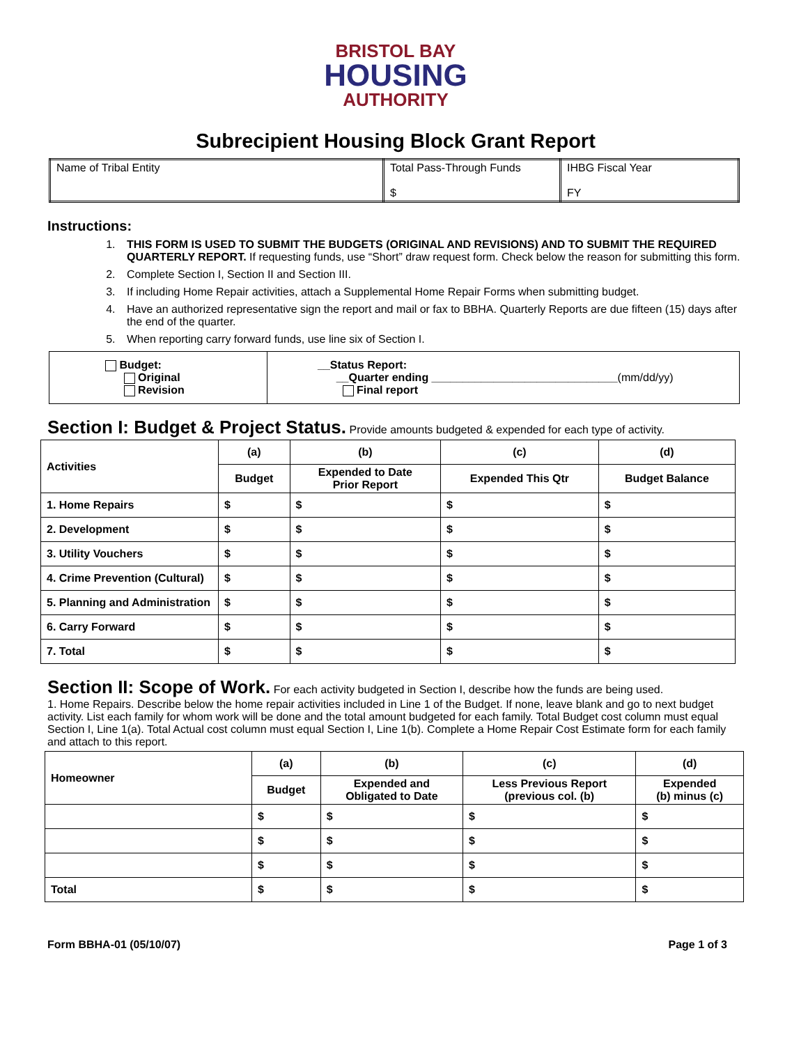BRISTOL BAY
HOUSING
AUTHORITY
Subrecipient Housing Block Grant Report
| Name of Tribal Entity | Total Pass-Through Funds $ | IHBG Fiscal Year FY |
Instructions:
1. THIS FORM IS USED TO SUBMIT THE BUDGETS (ORIGINAL AND REVISIONS) AND TO SUBMIT THE REQUIRED QUARTERLY REPORT. If requesting funds, use “Short” draw request form. Check below the reason for submitting this form.
2. Complete Section I, Section II and Section III.
3. If including Home Repair activities, attach a Supplemental Home Repair Forms when submitting budget.
4. Have an authorized representative sign the report and mail or fax to BBHA. Quarterly Reports are due fifteen (15) days after the end of the quarter.
5. When reporting carry forward funds, use line six of Section I.
| Budget: Original Revision | __Status Report: __Quarter ending ______________________________ (mm/dd/yy) Final report |
Section I: Budget & Project Status. Provide amounts budgeted & expended for each type of activity.
| Activities | (a) | (b) | (c) | (d) |
| --- | --- | --- | --- | --- |
| | Budget | Expended to Date Prior Report | Expended This Qtr | Budget Balance |
| 1. Home Repairs | $ | $ | $ | $ |
| 2. Development | $ | $ | $ | $ |
| 3. Utility Vouchers | $ | $ | $ | $ |
| 4. Crime Prevention (Cultural) | $ | $ | $ | $ |
| 5. Planning and Administration | $ | $ | $ | $ |
| 6. Carry Forward | $ | $ | $ | $ |
| 7. Total | $ | $ | $ | $ |
Section II: Scope of Work. For each activity budgeted in Section I, describe how the funds are being used.
1. Home Repairs. Describe below the home repair activities included in Line 1 of the Budget. If none, leave blank and go to next budget activity. List each family for whom work will be done and the total amount budgeted for each family. Total Budget cost column must equal Section I, Line 1(a). Total Actual cost column must equal Section I, Line 1(b). Complete a Home Repair Cost Estimate form for each family and attach to this report.
| Homeowner | (a) | (b) | (c) | (d) |
| --- | --- | --- | --- | --- |
| | Budget | Expended and Obligated to Date | Less Previous Report (previous col. (b) | Expended (b) minus (c) |
| | $ | $ | $ | $ |
| | $ | $ | $ | $ |
| | $ | $ | $ | $ |
| Total | $ | $ | $ | $ |
Form BBHA-01 (05/10/07) Page 1 of 3